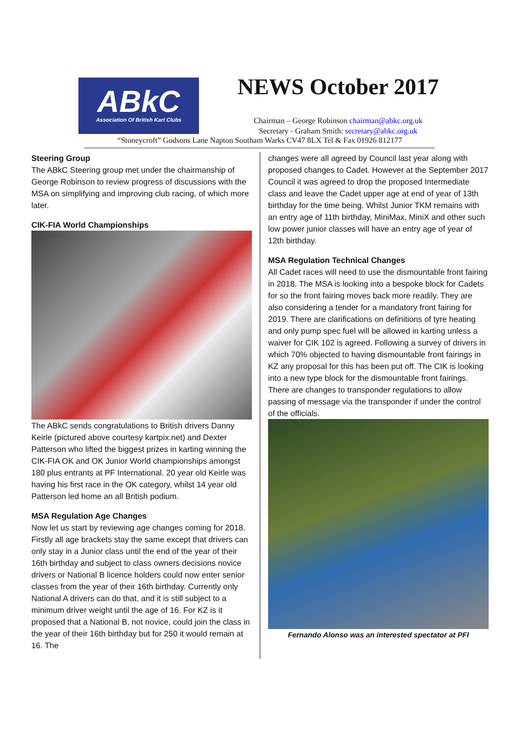ABkC
Association Of British Kart Clubs
NEWS October 2017
Chairman – George Robinson chairman@abkc.org.uk
Secretary - Graham Smith: secretary@abkc.org.uk
“Stoneycroft” Godsons Lane Napton Southam Warks CV47 8LX Tel & Fax 01926 812177
Steering Group
The ABkC Steering group met under the chairmanship of George Robinson to review progress of discussions with the MSA on simplifying and improving club racing, of which more later.
CIK-FIA World Championships
The ABkC sends congratulations to British drivers Danny Keirle (pictured above courtesy kartpix.net) and Dexter Patterson who lifted the biggest prizes in karting winning the CIK-FIA OK and OK Junior World championships amongst 180 plus entrants at PF International. 20 year old Keirle was having his first race in the OK category, whilst 14 year old Patterson led home an all British podium.
MSA Regulation Age Changes
Now let us start by reviewing age changes coming for 2018. Firstly all age brackets stay the same except that drivers can only stay in a Junior class until the end of the year of their 16th birthday and subject to class owners decisions novice drivers or National B licence holders could now enter senior classes from the year of their 16th birthday. Currently only National A drivers can do that, and it is still subject to a minimum driver weight until the age of 16. For KZ is it proposed that a National B, not novice, could join the class in the year of their 16th birthday but for 250 it would remain at 16. The
changes were all agreed by Council last year along with proposed changes to Cadet. However at the September 2017 Council it was agreed to drop the proposed Intermediate class and leave the Cadet upper age at end of year of 13th birthday for the time being. Whilst Junior TKM remains with an entry age of 11th birthday, MiniMax, MiniX and other such low power junior classes will have an entry age of year of 12th birthday.
MSA Regulation Technical Changes
All Cadet races will need to use the dismountable front fairing in 2018. The MSA is looking into a bespoke block for Cadets for so the front fairing moves back more readily. They are also considering a tender for a mandatory front fairing for 2019. There are clarifications on definitions of tyre heating and only pump spec fuel will be allowed in karting unless a waiver for CIK 102 is agreed. Following a survey of drivers in which 70% objected to having dismountable front fairings in KZ any proposal for this has been put off. The CIK is looking into a new type block for the dismountable front fairings. There are changes to transponder regulations to allow passing of message via the transponder if under the control of the officials.
Fernando Alonso was an interested spectator at PFI